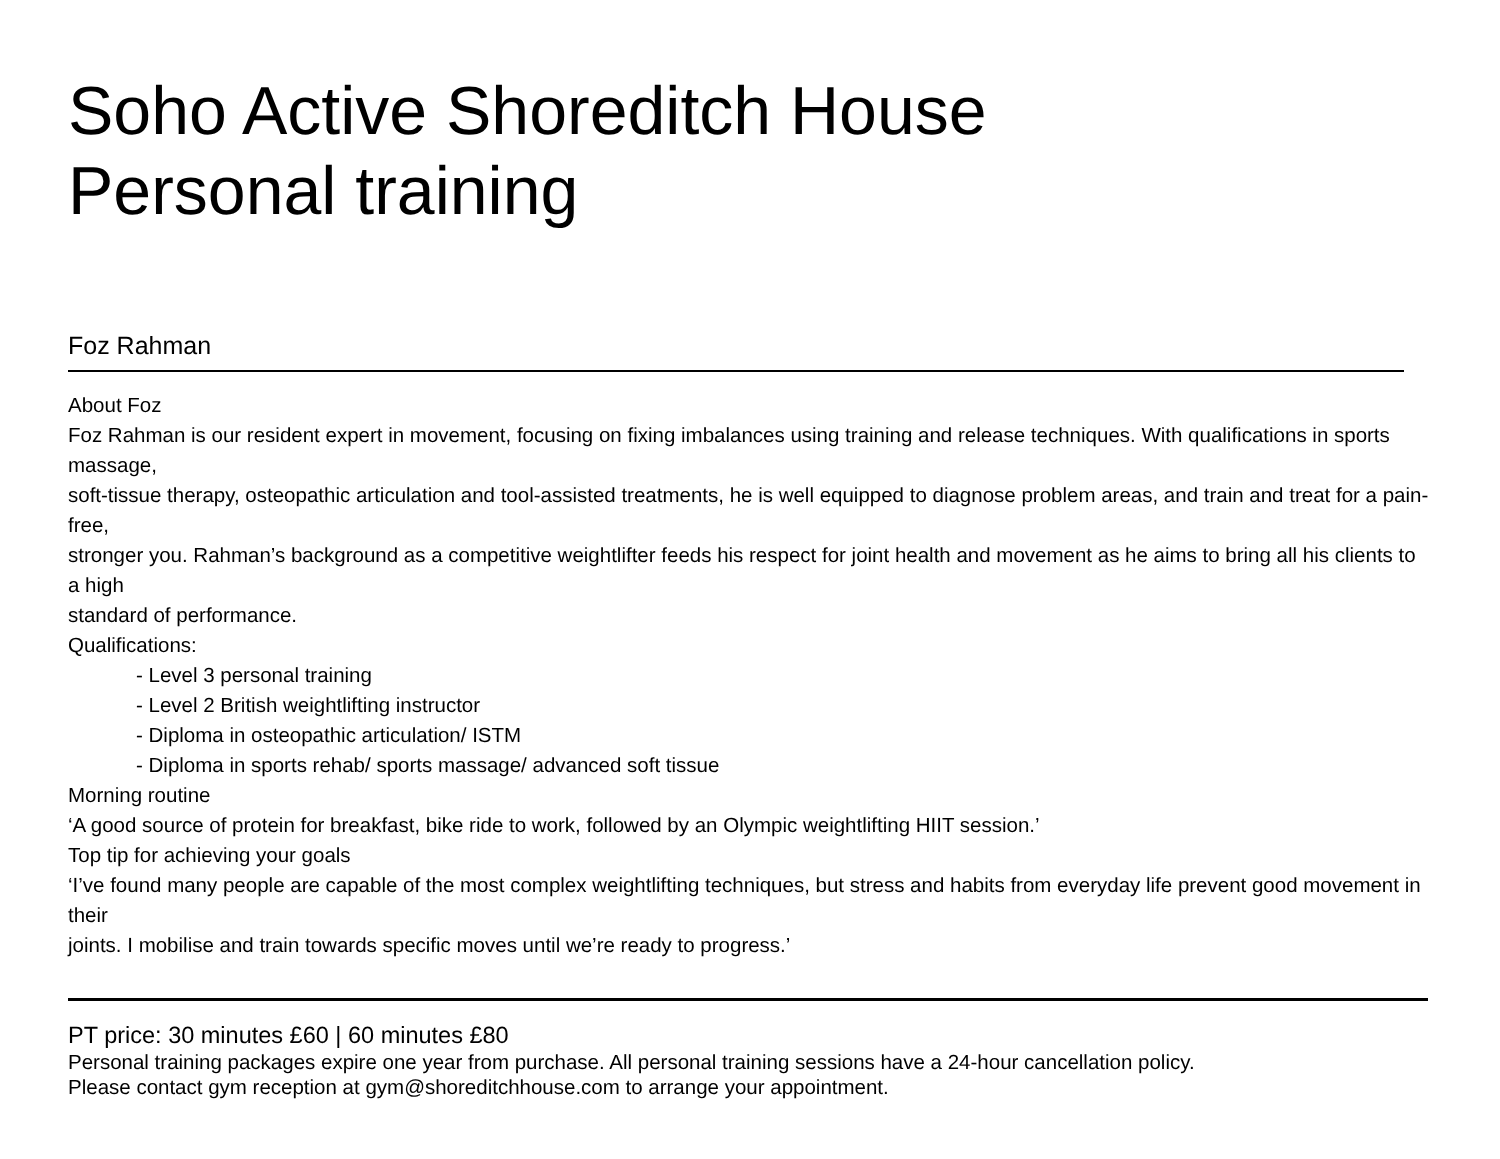Soho Active Shoreditch House
Personal training
Foz Rahman
About Foz
Foz Rahman is our resident expert in movement, focusing on fixing imbalances using training and release techniques. With qualifications in sports massage,
soft-tissue therapy, osteopathic articulation and tool-assisted treatments, he is well equipped to diagnose problem areas, and train and treat for a pain-free,
stronger you. Rahman’s background as a competitive weightlifter feeds his respect for joint health and movement as he aims to bring all his clients to a high
standard of performance.
Qualifications:
- Level 3 personal training
- Level 2 British weightlifting instructor
- Diploma in osteopathic articulation/ ISTM
- Diploma in sports rehab/ sports massage/ advanced soft tissue
Morning routine
‘A good source of protein for breakfast, bike ride to work, followed by an Olympic weightlifting HIIT session.’
Top tip for achieving your goals
‘I’ve found many people are capable of the most complex weightlifting techniques, but stress and habits from everyday life prevent good movement in their
joints. I mobilise and train towards specific moves until we’re ready to progress.’
PT price: 30 minutes £60 | 60 minutes £80
Personal training packages expire one year from purchase. All personal training sessions have a 24-hour cancellation policy.
Please contact gym reception at gym@shoreditchhouse.com to arrange your appointment.